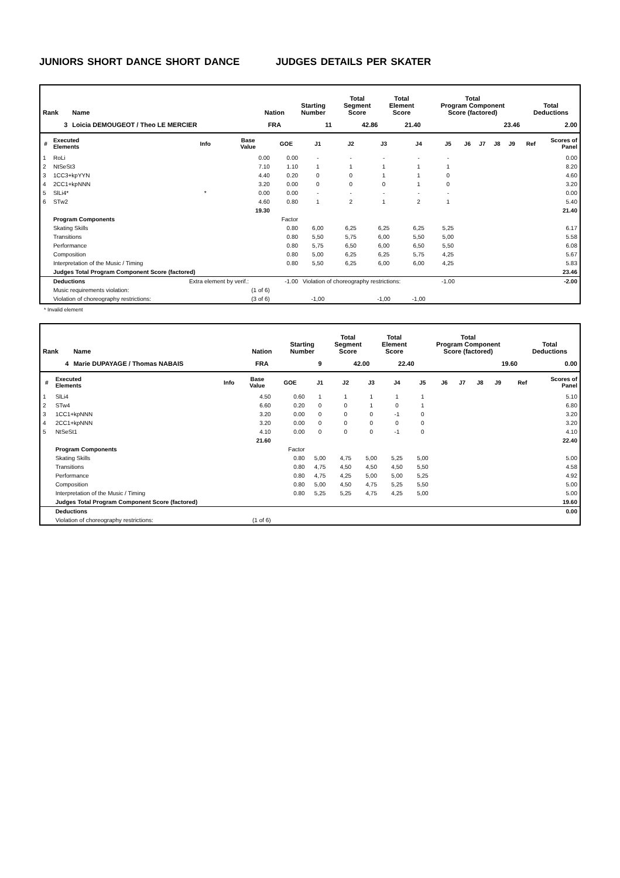JUNIORS SHORT DANCE SHORT DANCE JUDGES DETAILS PER SKATER
| Rank | Name | Nation | Starting Number | Total Segment Score | Total Element Score | Total Program Component Score (factored) | Total Deductions |
| --- | --- | --- | --- | --- | --- | --- | --- |
| 3 | Loicia DEMOUGEOT / Theo LE MERCIER | FRA | 11 | 42.86 | 21.40 | 23.46 | 2.00 |
| # | Executed Elements | Info | Base Value | GOE | J1 | J2 | J3 | J4 | J5 | J6 | J7 | J8 | J9 | Ref | Scores of Panel |
| --- | --- | --- | --- | --- | --- | --- | --- | --- | --- | --- | --- | --- | --- | --- | --- |
| 1 | RoLi | | 0.00 | 0.00 | - | - | - | - | - | | | | | | 0.00 |
| 2 | NtSeSt3 | | 7.10 | 1.10 | 1 | 1 | 1 | 1 | 1 | | | | | | 8.20 |
| 3 | 1CC3+kpYYN | | 4.40 | 0.20 | 0 | 0 | 1 | 1 | 0 | | | | | | 4.60 |
| 4 | 2CC1+kpNNN | | 3.20 | 0.00 | 0 | 0 | 0 | 1 | 0 | | | | | | 3.20 |
| 5 | SlLi4* | * | 0.00 | 0.00 | - | - | - | - | - | | | | | | 0.00 |
| 6 | STw2 | | 4.60 | 0.80 | 1 | 2 | 1 | 2 | 1 | | | | | | 5.40 |
| | | | 19.30 | | | | | | | | | | | | 21.40 |
| | Program Components | | | Factor | | | | | | | | | | | |
| | Skating Skills | | | 0.80 | 6,00 | 6,25 | 6,25 | 6,25 | 5,25 | | | | | | 6.17 |
| | Transitions | | | 0.80 | 5,50 | 5,75 | 6,00 | 5,50 | 5,00 | | | | | | 5.58 |
| | Performance | | | 0.80 | 5,75 | 6,50 | 6,00 | 6,50 | 5,50 | | | | | | 6.08 |
| | Composition | | | 0.80 | 5,00 | 6,25 | 6,25 | 5,75 | 4,25 | | | | | | 5.67 |
| | Interpretation of the Music / Timing | | | 0.80 | 5,50 | 6,25 | 6,00 | 6,00 | 4,25 | | | | | | 5.83 |
| | Judges Total Program Component Score (factored) | | | | | | | | | | | | | | 23.46 |
| | Deductions | Extra element by verif.: | | -1.00 | Violation of choreography restrictions: | | | | -1.00 | | | | | | -2.00 |
| | Music requirements violation: | (1 of 6) | | | | | | | | | | | | | |
| | Violation of choreography restrictions: | (3 of 6) | | | -1,00 | | -1,00 | -1,00 | | | | | | | |
* Invalid element
| Rank | Name | Nation | Starting Number | Total Segment Score | Total Element Score | Total Program Component Score (factored) | Total Deductions |
| --- | --- | --- | --- | --- | --- | --- | --- |
| 4 | Marie DUPAYAGE / Thomas NABAIS | FRA | 9 | 42.00 | 22.40 | 19.60 | 0.00 |
| # | Executed Elements | Info | Base Value | GOE | J1 | J2 | J3 | J4 | J5 | J6 | J7 | J8 | J9 | Ref | Scores of Panel |
| --- | --- | --- | --- | --- | --- | --- | --- | --- | --- | --- | --- | --- | --- | --- | --- |
| 1 | SlLi4 | | 4.50 | 0.60 | 1 | 1 | 1 | 1 | 1 | | | | | | 5.10 |
| 2 | STw4 | | 6.60 | 0.20 | 0 | 0 | 1 | 0 | 1 | | | | | | 6.80 |
| 3 | 1CC1+kpNNN | | 3.20 | 0.00 | 0 | 0 | 0 | -1 | 0 | | | | | | 3.20 |
| 4 | 2CC1+kpNNN | | 3.20 | 0.00 | 0 | 0 | 0 | 0 | 0 | | | | | | 3.20 |
| 5 | NtSeSt1 | | 4.10 | 0.00 | 0 | 0 | 0 | -1 | 0 | | | | | | 4.10 |
| | | | 21.60 | | | | | | | | | | | | 22.40 |
| | Program Components | | | Factor | | | | | | | | | | | |
| | Skating Skills | | | 0.80 | 5,00 | 4,75 | 5,00 | 5,25 | 5,00 | | | | | | 5.00 |
| | Transitions | | | 0.80 | 4,75 | 4,50 | 4,50 | 4,50 | 5,50 | | | | | | 4.58 |
| | Performance | | | 0.80 | 4,75 | 4,25 | 5,00 | 5,00 | 5,25 | | | | | | 4.92 |
| | Composition | | | 0.80 | 5,00 | 4,50 | 4,75 | 5,25 | 5,50 | | | | | | 5.00 |
| | Interpretation of the Music / Timing | | | 0.80 | 5,25 | 5,25 | 4,75 | 4,25 | 5,00 | | | | | | 5.00 |
| | Judges Total Program Component Score (factored) | | | | | | | | | | | | | | 19.60 |
| | Deductions | | | | | | | | | | | | | | 0.00 |
| | Violation of choreography restrictions: | (1 of 6) | | | | | | | | | | | | | |